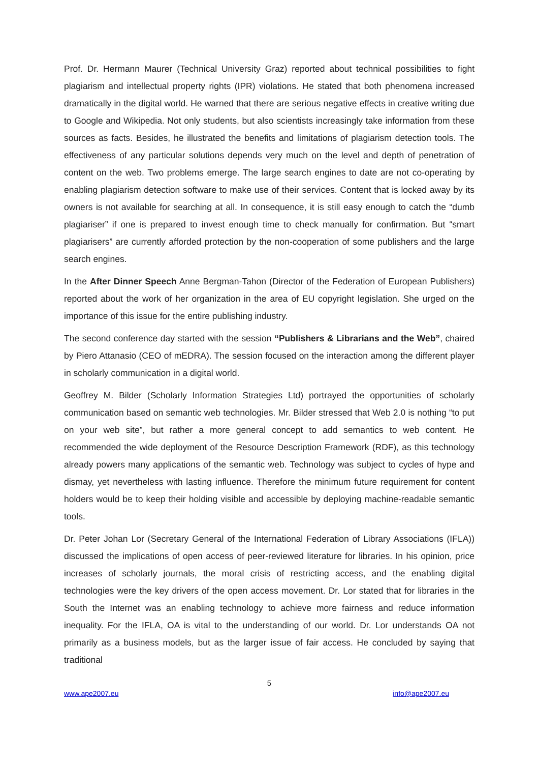Prof. Dr. Hermann Maurer (Technical University Graz) reported about technical possibilities to fight plagiarism and intellectual property rights (IPR) violations. He stated that both phenomena increased dramatically in the digital world. He warned that there are serious negative effects in creative writing due to Google and Wikipedia. Not only students, but also scientists increasingly take information from these sources as facts. Besides, he illustrated the benefits and limitations of plagiarism detection tools. The effectiveness of any particular solutions depends very much on the level and depth of penetration of content on the web. Two problems emerge. The large search engines to date are not co-operating by enabling plagiarism detection software to make use of their services. Content that is locked away by its owners is not available for searching at all. In consequence, it is still easy enough to catch the “dumb plagiariser” if one is prepared to invest enough time to check manually for confirmation. But “smart plagiarisers” are currently afforded protection by the non-cooperation of some publishers and the large search engines.
In the After Dinner Speech Anne Bergman-Tahon (Director of the Federation of European Publishers) reported about the work of her organization in the area of EU copyright legislation. She urged on the importance of this issue for the entire publishing industry.
The second conference day started with the session “Publishers & Librarians and the Web”, chaired by Piero Attanasio (CEO of mEDRA). The session focused on the interaction among the different player in scholarly communication in a digital world.
Geoffrey M. Bilder (Scholarly Information Strategies Ltd) portrayed the opportunities of scholarly communication based on semantic web technologies. Mr. Bilder stressed that Web 2.0 is nothing “to put on your web site”, but rather a more general concept to add semantics to web content. He recommended the wide deployment of the Resource Description Framework (RDF), as this technology already powers many applications of the semantic web. Technology was subject to cycles of hype and dismay, yet nevertheless with lasting influence. Therefore the minimum future requirement for content holders would be to keep their holding visible and accessible by deploying machine-readable semantic tools.
Dr. Peter Johan Lor (Secretary General of the International Federation of Library Associations (IFLA)) discussed the implications of open access of peer-reviewed literature for libraries. In his opinion, price increases of scholarly journals, the moral crisis of restricting access, and the enabling digital technologies were the key drivers of the open access movement. Dr. Lor stated that for libraries in the South the Internet was an enabling technology to achieve more fairness and reduce information inequality. For the IFLA, OA is vital to the understanding of our world. Dr. Lor understands OA not primarily as a business models, but as the larger issue of fair access. He concluded by saying that traditional
5
www.ape2007.eu info@ape2007.eu